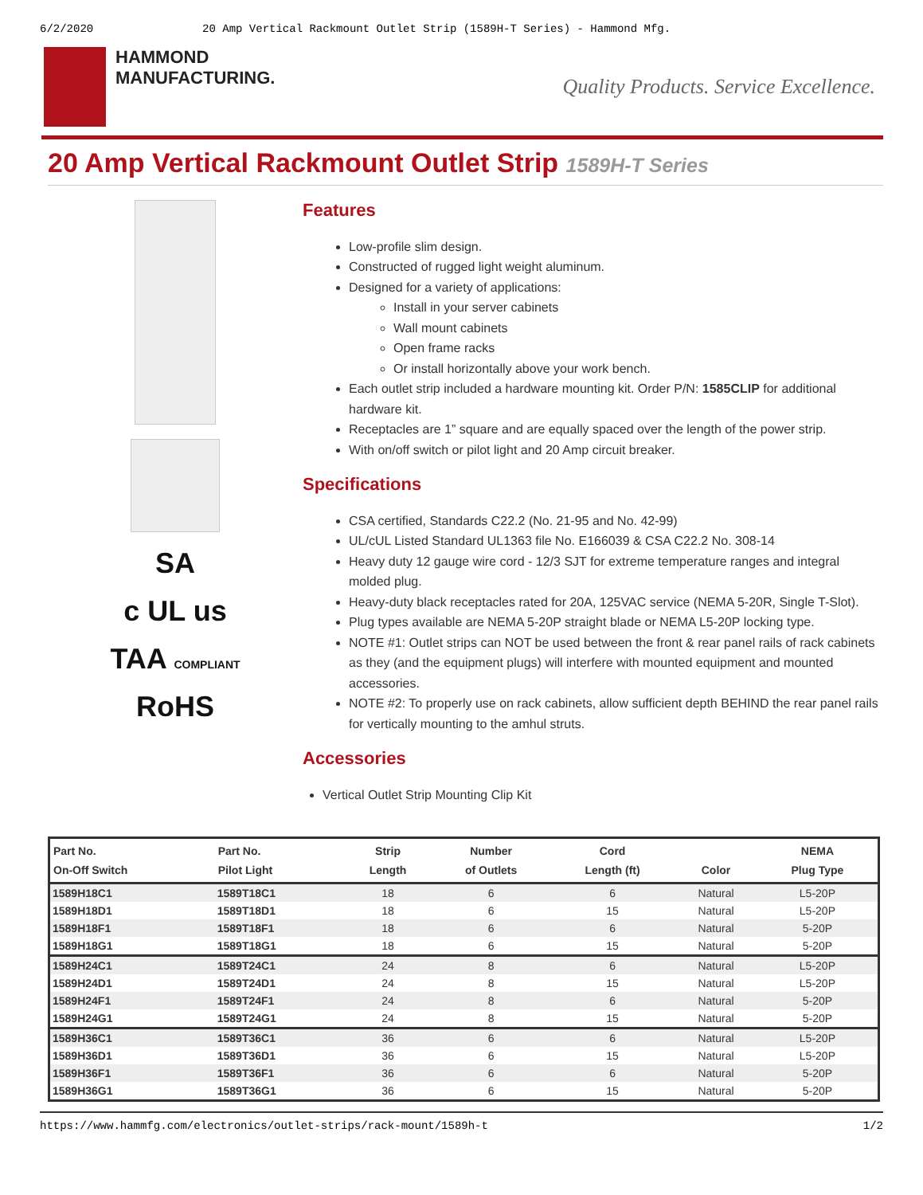6/2/2020 20 Amp Vertical Rackmount Outlet Strip (1589H-T Series) - Hammond Mfg.
HAMMOND
MANUFACTURING.
Quality Products. Service Excellence.
20 Amp Vertical Rackmount Outlet Strip 1589H-T Series
SA
c UL us
TAA COMPLIANT
RoHS
Features
Low-profile slim design.
Constructed of rugged light weight aluminum.
Designed for a variety of applications:
Install in your server cabinets
Wall mount cabinets
Open frame racks
Or install horizontally above your work bench.
Each outlet strip included a hardware mounting kit. Order P/N: 1585CLIP for additional hardware kit.
Receptacles are 1” square and are equally spaced over the length of the power strip.
With on/off switch or pilot light and 20 Amp circuit breaker.
Specifications
CSA certified, Standards C22.2 (No. 21-95 and No. 42-99)
UL/cUL Listed Standard UL1363 file No. E166039 & CSA C22.2 No. 308-14
Heavy duty 12 gauge wire cord - 12/3 SJT for extreme temperature ranges and integral molded plug.
Heavy-duty black receptacles rated for 20A, 125VAC service (NEMA 5-20R, Single T-Slot).
Plug types available are NEMA 5-20P straight blade or NEMA L5-20P locking type.
NOTE #1: Outlet strips can NOT be used between the front & rear panel rails of rack cabinets as they (and the equipment plugs) will interfere with mounted equipment and mounted accessories.
NOTE #2: To properly use on rack cabinets, allow sufficient depth BEHIND the rear panel rails for vertically mounting to the amhul struts.
Accessories
Vertical Outlet Strip Mounting Clip Kit
| Part No. On-Off Switch | Part No. Pilot Light | Strip Length | Number of Outlets | Cord Length (ft) | Color | NEMA Plug Type |
| --- | --- | --- | --- | --- | --- | --- |
| 1589H18C1 | 1589T18C1 | 18 | 6 | 6 | Natural | L5-20P |
| 1589H18D1 | 1589T18D1 | 18 | 6 | 15 | Natural | L5-20P |
| 1589H18F1 | 1589T18F1 | 18 | 6 | 6 | Natural | 5-20P |
| 1589H18G1 | 1589T18G1 | 18 | 6 | 15 | Natural | 5-20P |
| 1589H24C1 | 1589T24C1 | 24 | 8 | 6 | Natural | L5-20P |
| 1589H24D1 | 1589T24D1 | 24 | 8 | 15 | Natural | L5-20P |
| 1589H24F1 | 1589T24F1 | 24 | 8 | 6 | Natural | 5-20P |
| 1589H24G1 | 1589T24G1 | 24 | 8 | 15 | Natural | 5-20P |
| 1589H36C1 | 1589T36C1 | 36 | 6 | 6 | Natural | L5-20P |
| 1589H36D1 | 1589T36D1 | 36 | 6 | 15 | Natural | L5-20P |
| 1589H36F1 | 1589T36F1 | 36 | 6 | 6 | Natural | 5-20P |
| 1589H36G1 | 1589T36G1 | 36 | 6 | 15 | Natural | 5-20P |
https://www.hammfg.com/electronics/outlet-strips/rack-mount/1589h-t 1/2